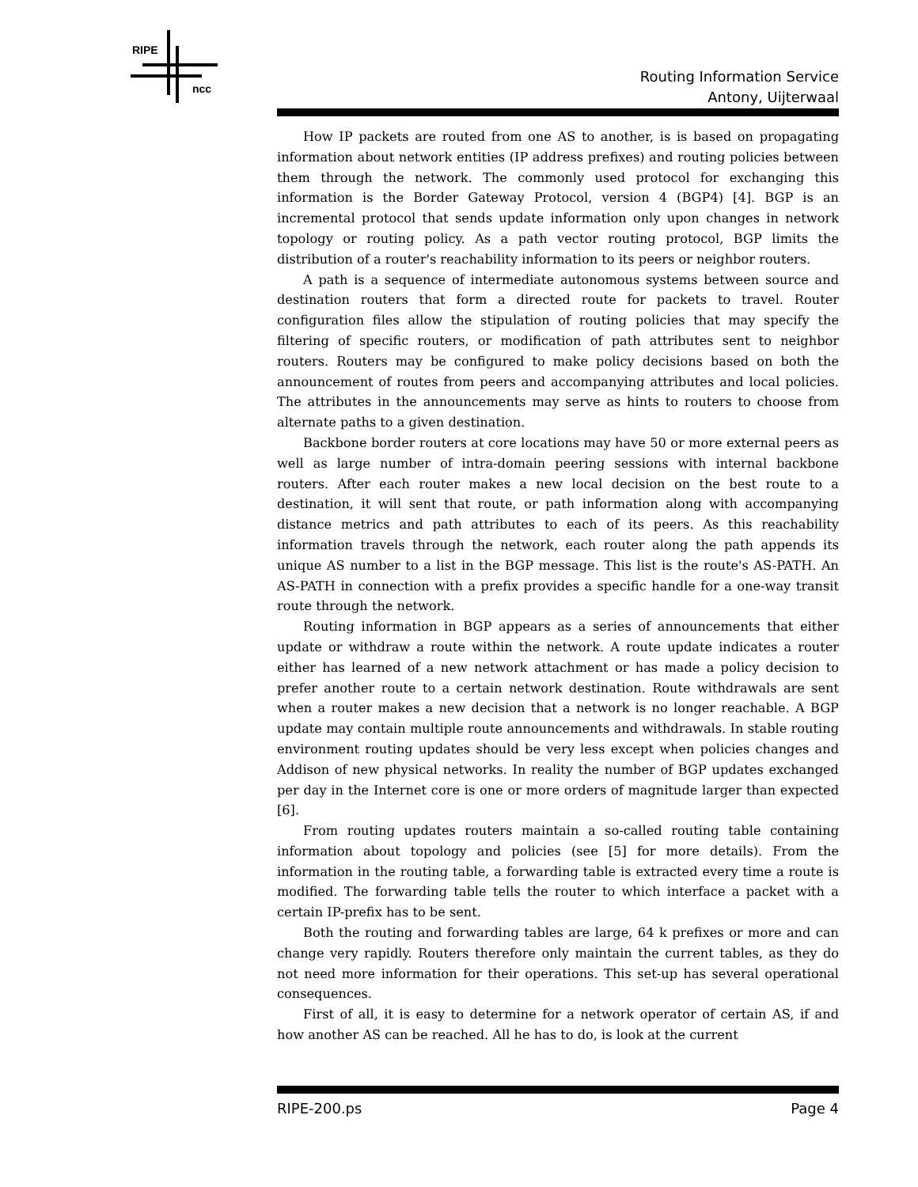RIPE
ncc
Routing Information Service
Antony, Uijterwaal
How IP packets are routed from one AS to another, is is based on propagating information about network entities (IP address prefixes) and routing policies between them through the network. The commonly used protocol for exchanging this information is the Border Gateway Protocol, version 4 (BGP4) [4]. BGP is an incremental protocol that sends update information only upon changes in network topology or routing policy. As a path vector routing protocol, BGP limits the distribution of a router's reachability information to its peers or neighbor routers.
A path is a sequence of intermediate autonomous systems between source and destination routers that form a directed route for packets to travel. Router configuration files allow the stipulation of routing policies that may specify the filtering of specific routers, or modification of path attributes sent to neighbor routers. Routers may be configured to make policy decisions based on both the announcement of routes from peers and accompanying attributes and local policies. The attributes in the announcements may serve as hints to routers to choose from alternate paths to a given destination.
Backbone border routers at core locations may have 50 or more external peers as well as large number of intra-domain peering sessions with internal backbone routers. After each router makes a new local decision on the best route to a destination, it will sent that route, or path information along with accompanying distance metrics and path attributes to each of its peers. As this reachability information travels through the network, each router along the path appends its unique AS number to a list in the BGP message. This list is the route's AS-PATH. An AS-PATH in connection with a prefix provides a specific handle for a one-way transit route through the network.
Routing information in BGP appears as a series of announcements that either update or withdraw a route within the network. A route update indicates a router either has learned of a new network attachment or has made a policy decision to prefer another route to a certain network destination. Route withdrawals are sent when a router makes a new decision that a network is no longer reachable. A BGP update may contain multiple route announcements and withdrawals. In stable routing environment routing updates should be very less except when policies changes and Addison of new physical networks. In reality the number of BGP updates exchanged per day in the Internet core is one or more orders of magnitude larger than expected [6].
From routing updates routers maintain a so-called routing table containing information about topology and policies (see [5] for more details). From the information in the routing table, a forwarding table is extracted every time a route is modified. The forwarding table tells the router to which interface a packet with a certain IP-prefix has to be sent.
Both the routing and forwarding tables are large, 64 k prefixes or more and can change very rapidly. Routers therefore only maintain the current tables, as they do not need more information for their operations. This set-up has several operational consequences.
First of all, it is easy to determine for a network operator of certain AS, if and how another AS can be reached. All he has to do, is look at the current
RIPE-200.ps Page 4